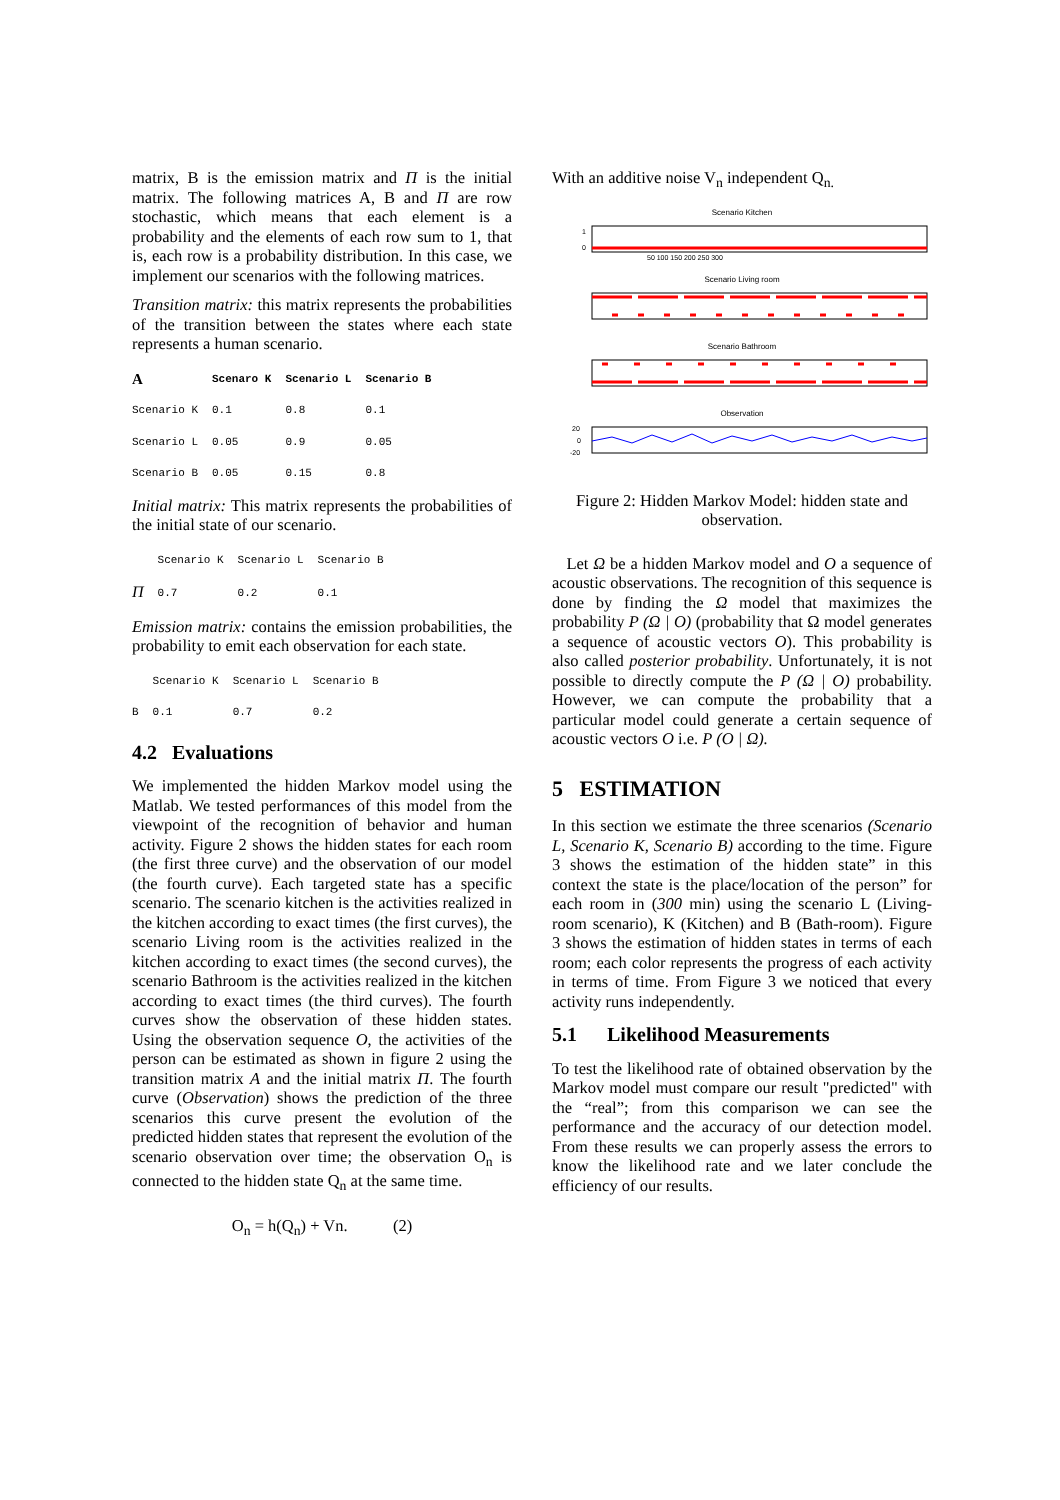matrix, B is the emission matrix and Π is the initial matrix. The following matrices A, B and Π are row stochastic, which means that each element is a probability and the elements of each row sum to 1, that is, each row is a probability distribution. In this case, we implement our scenarios with the following matrices.
Transition matrix: this matrix represents the probabilities of the transition between the states where each state represents a human scenario.
| A | Scenaro K | Scenario L | Scenario B |
| --- | --- | --- | --- |
| Scenario K | 0.1 | 0.8 | 0.1 |
| Scenario L | 0.05 | 0.9 | 0.05 |
| Scenario B | 0.05 | 0.15 | 0.8 |
Initial matrix: This matrix represents the probabilities of the initial state of our scenario.
| | Scenario K | Scenario L | Scenario B |
| --- | --- | --- | --- |
| Π | 0.7 | 0.2 | 0.1 |
Emission matrix: contains the emission probabilities, the probability to emit each observation for each state.
| | Scenario K | Scenario L | Scenario B |
| --- | --- | --- | --- |
| B | 0.1 | 0.7 | 0.2 |
4.2 Evaluations
We implemented the hidden Markov model using the Matlab. We tested performances of this model from the viewpoint of the recognition of behavior and human activity. Figure 2 shows the hidden states for each room (the first three curve) and the observation of our model (the fourth curve). Each targeted state has a specific scenario. The scenario kitchen is the activities realized in the kitchen according to exact times (the first curves), the scenario Living room is the activities realized in the kitchen according to exact times (the second curves), the scenario Bathroom is the activities realized in the kitchen according to exact times (the third curves). The fourth curves show the observation of these hidden states. Using the observation sequence O, the activities of the person can be estimated as shown in figure 2 using the transition matrix A and the initial matrix Π. The fourth curve (Observation) shows the prediction of the three scenarios this curve present the evolution of the predicted hidden states that represent the evolution of the scenario observation over time; the observation O<sub>n</sub> is connected to the hidden state Q<sub>n</sub> at the same time.
O<sub>n</sub> = h(Q<sub>n</sub>) + Vn. (2)
With an additive noise V<sub>n</sub> independent Q<sub>n.</sub>
Scenario Kitchen
1
0
50 100 150 200 250 300
Scenario Living room
Scenario Bathroom
Observation
20
0
-20
Figure 2: Hidden Markov Model: hidden state and observation.
Let Ω be a hidden Markov model and O a sequence of acoustic observations. The recognition of this sequence is done by finding the Ω model that maximizes the probability P (Ω | O) (probability that Ω model generates a sequence of acoustic vectors O). This probability is also called posterior probability. Unfortunately, it is not possible to directly compute the P (Ω | O) probability. However, we can compute the probability that a particular model could generate a certain sequence of acoustic vectors O i.e. P (O | Ω).
5 ESTIMATION
In this section we estimate the three scenarios (Scenario L, Scenario K, Scenario B) according to the time. Figure 3 shows the estimation of the hidden state” in this context the state is the place/location of the person” for each room in (300 min) using the scenario L (Living-room scenario), K (Kitchen) and B (Bath-room). Figure 3 shows the estimation of hidden states in terms of each room; each color represents the progress of each activity in terms of time. From Figure 3 we noticed that every activity runs independently.
5.1 Likelihood Measurements
To test the likelihood rate of obtained observation by the Markov model must compare our result "predicted" with the “real”; from this comparison we can see the performance and the accuracy of our detection model. From these results we can properly assess the errors to know the likelihood rate and we later conclude the efficiency of our results.